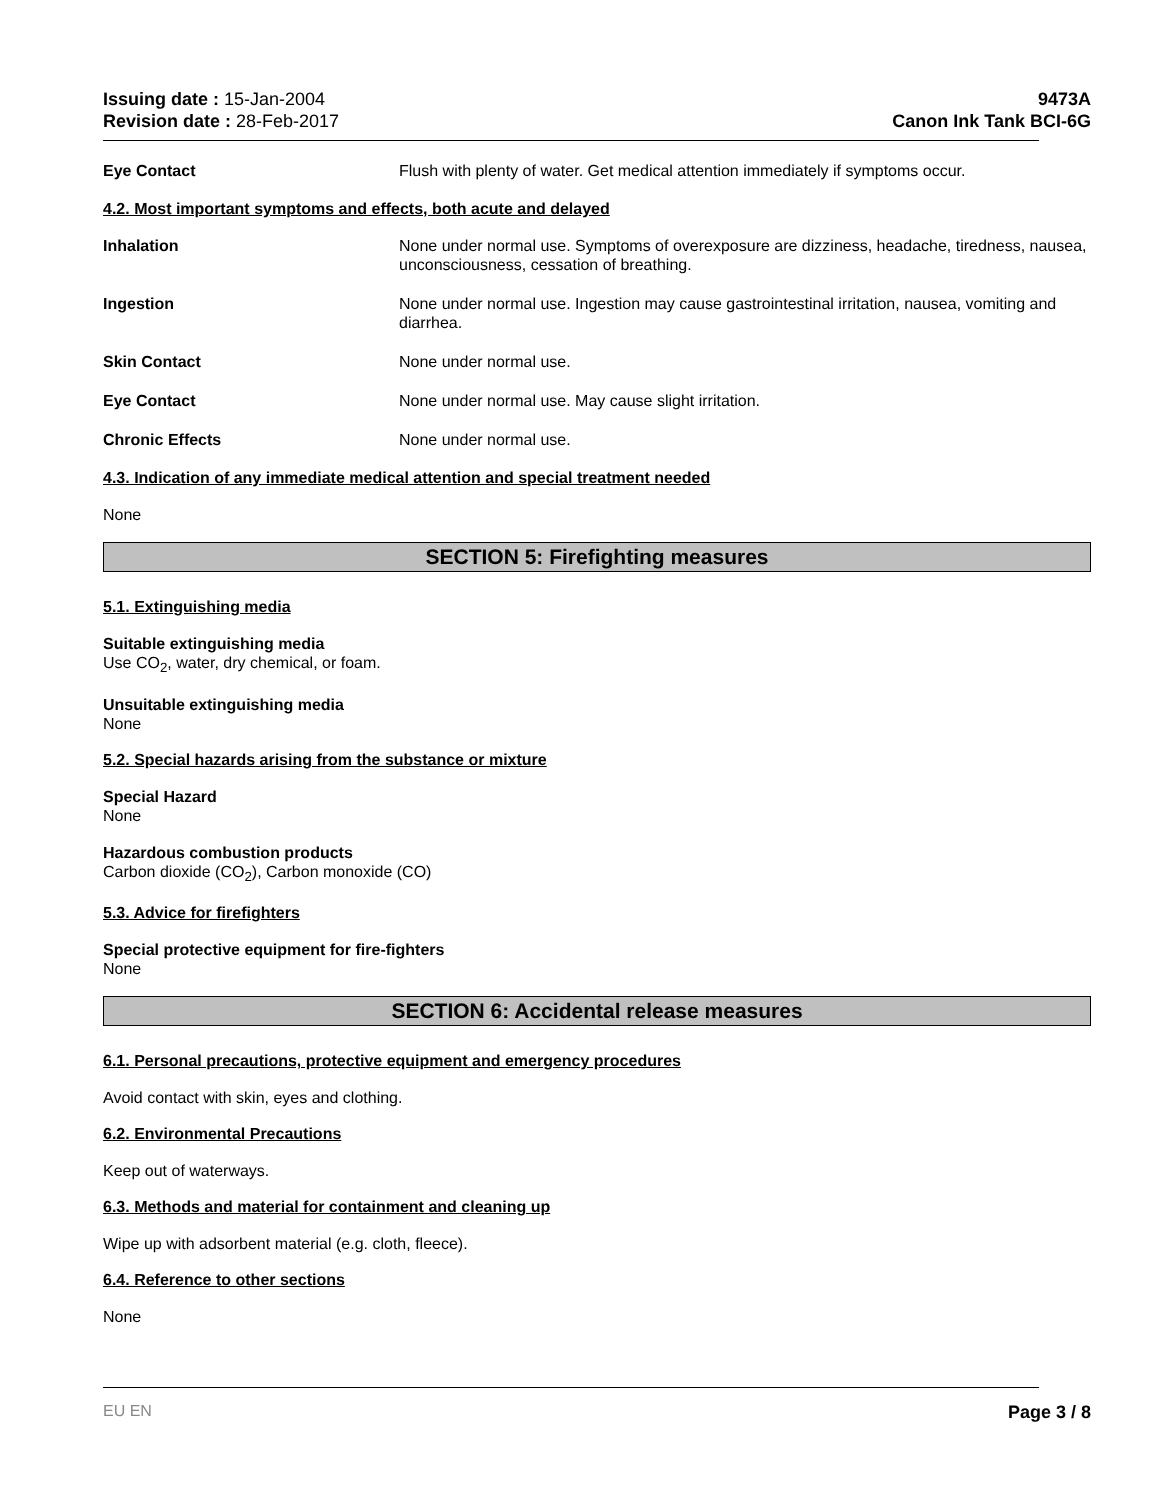Issuing date : 15-Jan-2004
Revision date : 28-Feb-2017
9473A
Canon Ink Tank BCI-6G
Eye Contact Flush with plenty of water. Get medical attention immediately if symptoms occur.
4.2. Most important symptoms and effects, both acute and delayed
Inhalation None under normal use. Symptoms of overexposure are dizziness, headache, tiredness, nausea, unconsciousness, cessation of breathing.
Ingestion None under normal use. Ingestion may cause gastrointestinal irritation, nausea, vomiting and diarrhea.
Skin Contact None under normal use.
Eye Contact None under normal use. May cause slight irritation.
Chronic Effects None under normal use.
4.3. Indication of any immediate medical attention and special treatment needed
None
SECTION 5: Firefighting measures
5.1. Extinguishing media
Suitable extinguishing media
Use CO<sub>2</sub>, water, dry chemical, or foam.
Unsuitable extinguishing media
None
5.2. Special hazards arising from the substance or mixture
Special Hazard
None
Hazardous combustion products
Carbon dioxide (CO<sub>2</sub>), Carbon monoxide (CO)
5.3. Advice for firefighters
Special protective equipment for fire-fighters
None
SECTION 6: Accidental release measures
6.1. Personal precautions, protective equipment and emergency procedures
Avoid contact with skin, eyes and clothing.
6.2. Environmental Precautions
Keep out of waterways.
6.3. Methods and material for containment and cleaning up
Wipe up with adsorbent material (e.g. cloth, fleece).
6.4. Reference to other sections
None
EU EN Page 3 / 8